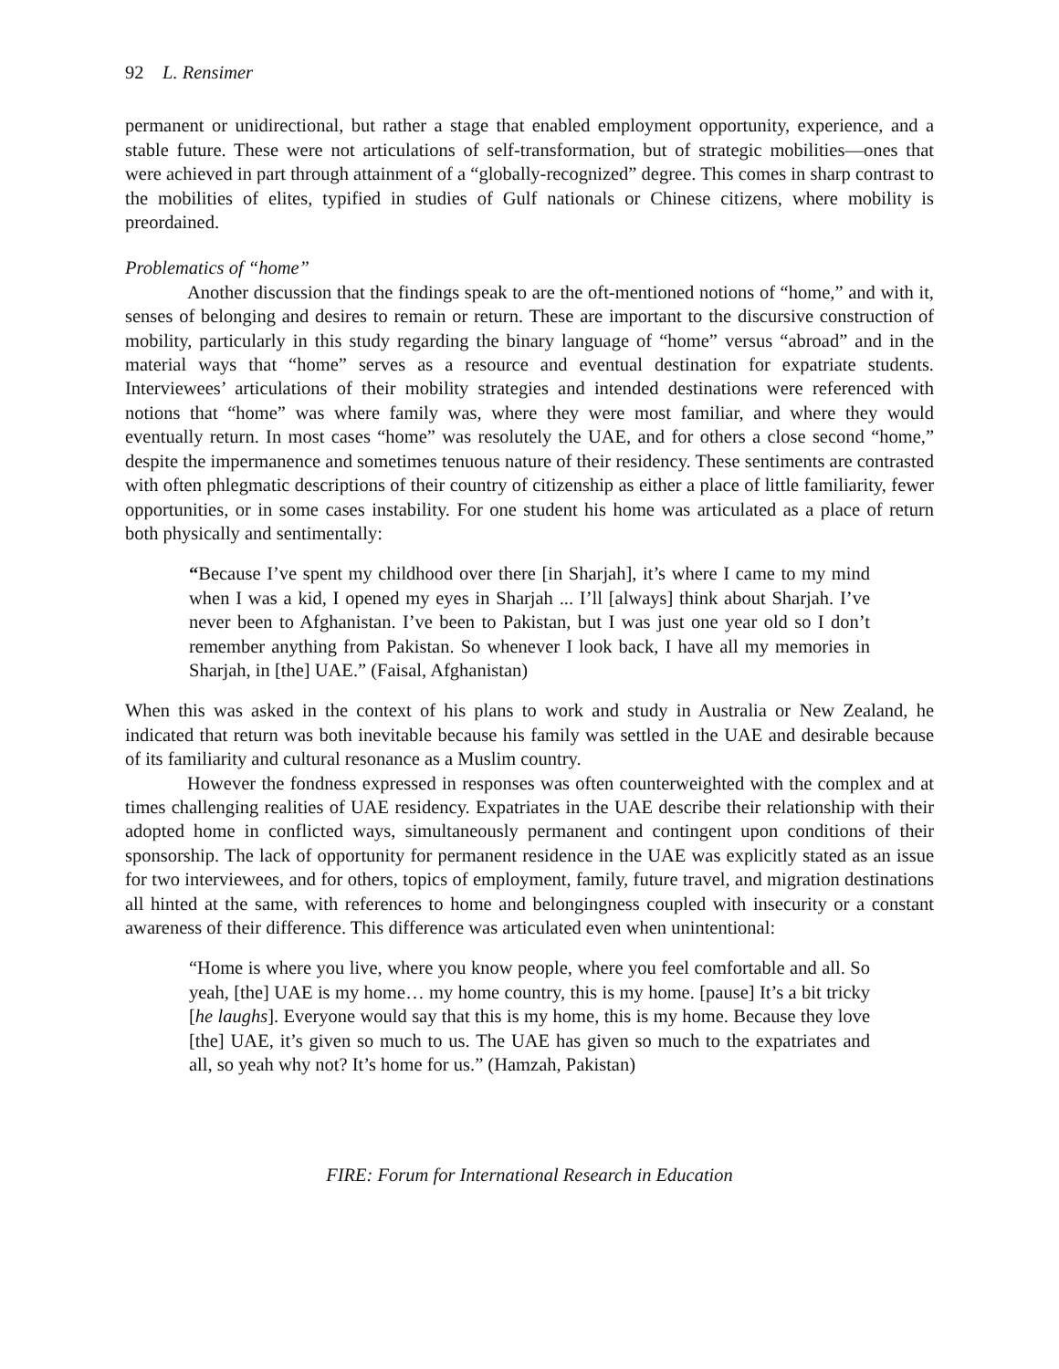92 L. Rensimer
permanent or unidirectional, but rather a stage that enabled employment opportunity, experience, and a stable future. These were not articulations of self-transformation, but of strategic mobilities—ones that were achieved in part through attainment of a “globally-recognized” degree. This comes in sharp contrast to the mobilities of elites, typified in studies of Gulf nationals or Chinese citizens, where mobility is preordained.
Problematics of “home”
Another discussion that the findings speak to are the oft-mentioned notions of “home,” and with it, senses of belonging and desires to remain or return. These are important to the discursive construction of mobility, particularly in this study regarding the binary language of “home” versus “abroad” and in the material ways that “home” serves as a resource and eventual destination for expatriate students. Interviewees’ articulations of their mobility strategies and intended destinations were referenced with notions that “home” was where family was, where they were most familiar, and where they would eventually return. In most cases “home” was resolutely the UAE, and for others a close second “home,” despite the impermanence and sometimes tenuous nature of their residency. These sentiments are contrasted with often phlegmatic descriptions of their country of citizenship as either a place of little familiarity, fewer opportunities, or in some cases instability. For one student his home was articulated as a place of return both physically and sentimentally:
“Because I’ve spent my childhood over there [in Sharjah], it’s where I came to my mind when I was a kid, I opened my eyes in Sharjah ... I’ll [always] think about Sharjah. I’ve never been to Afghanistan. I’ve been to Pakistan, but I was just one year old so I don’t remember anything from Pakistan. So whenever I look back, I have all my memories in Sharjah, in [the] UAE.” (Faisal, Afghanistan)
When this was asked in the context of his plans to work and study in Australia or New Zealand, he indicated that return was both inevitable because his family was settled in the UAE and desirable because of its familiarity and cultural resonance as a Muslim country.
However the fondness expressed in responses was often counterweighted with the complex and at times challenging realities of UAE residency. Expatriates in the UAE describe their relationship with their adopted home in conflicted ways, simultaneously permanent and contingent upon conditions of their sponsorship. The lack of opportunity for permanent residence in the UAE was explicitly stated as an issue for two interviewees, and for others, topics of employment, family, future travel, and migration destinations all hinted at the same, with references to home and belongingness coupled with insecurity or a constant awareness of their difference. This difference was articulated even when unintentional:
“Home is where you live, where you know people, where you feel comfortable and all. So yeah, [the] UAE is my home… my home country, this is my home. [pause] It’s a bit tricky [he laughs]. Everyone would say that this is my home, this is my home. Because they love [the] UAE, it’s given so much to us. The UAE has given so much to the expatriates and all, so yeah why not? It’s home for us.” (Hamzah, Pakistan)
FIRE: Forum for International Research in Education